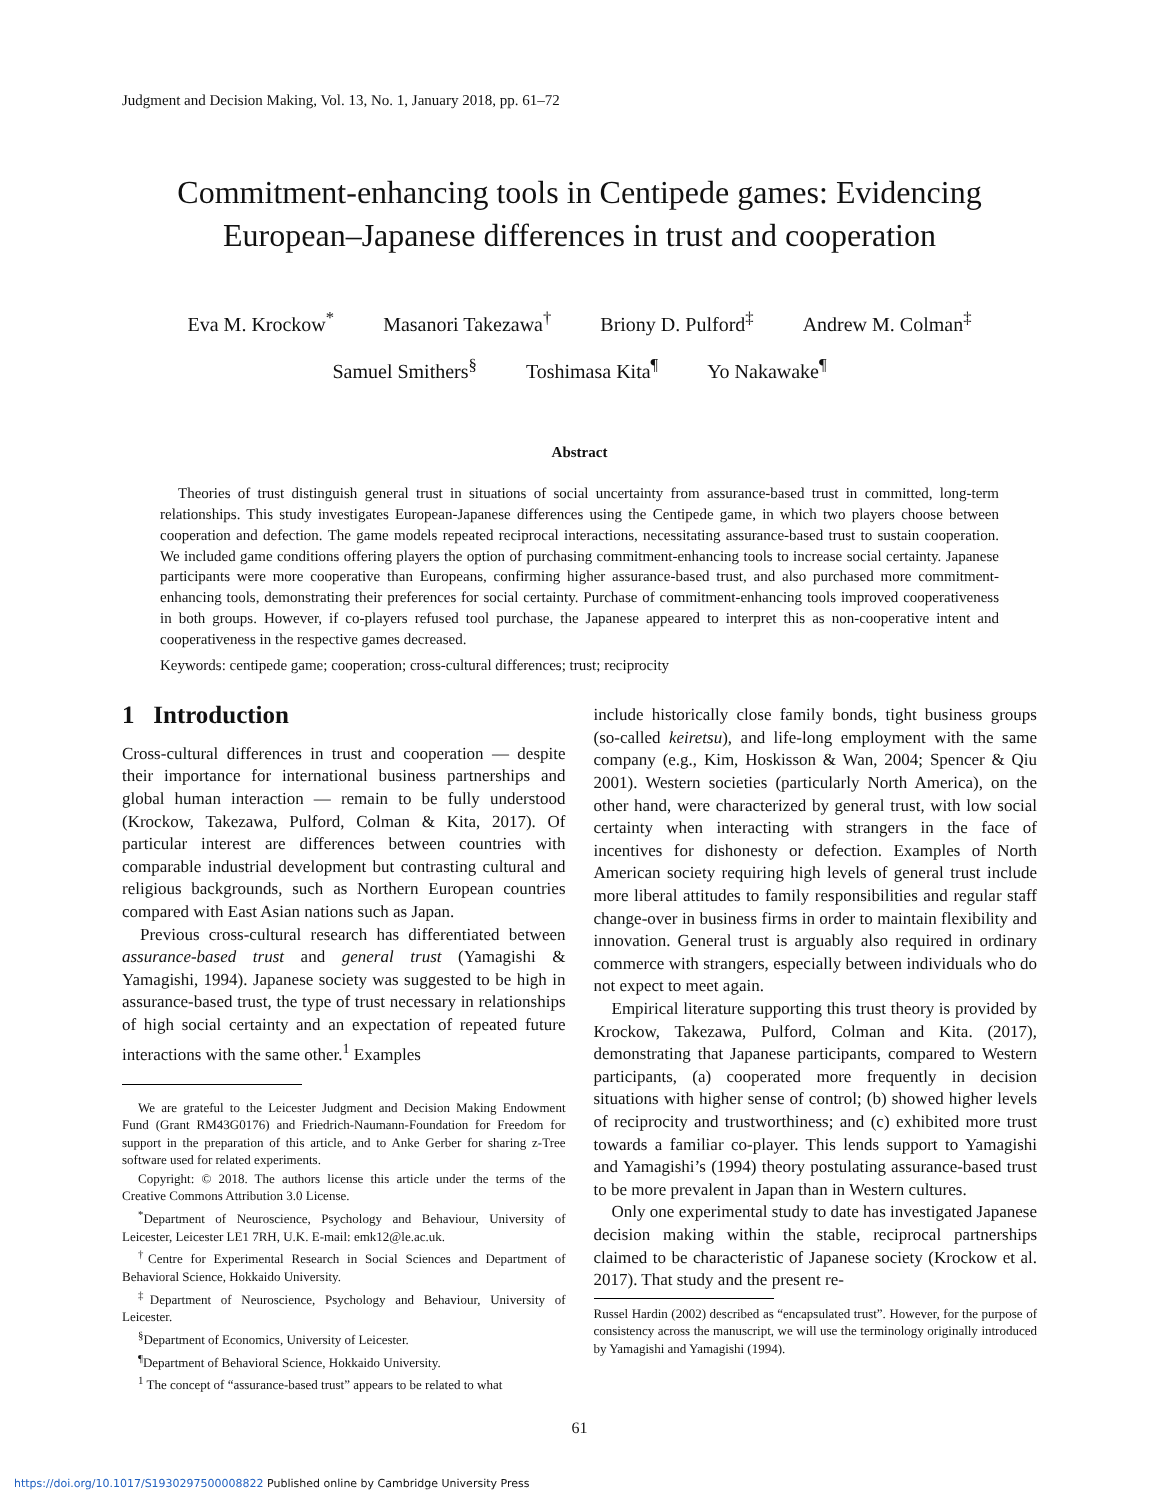Judgment and Decision Making, Vol. 13, No. 1, January 2018, pp. 61–72
Commitment-enhancing tools in Centipede games: Evidencing
European–Japanese differences in trust and cooperation
Eva M. Krockow<sup>*</sup> Masanori Takezawa<sup>†</sup> Briony D. Pulford<sup>‡</sup> Andrew M. Colman<sup>‡</sup>
Samuel Smithers<sup>§</sup> Toshimasa Kita<sup>¶</sup> Yo Nakawake<sup>¶</sup>
Abstract
Theories of trust distinguish general trust in situations of social uncertainty from assurance-based trust in committed, long-term relationships. This study investigates European-Japanese differences using the Centipede game, in which two players choose between cooperation and defection. The game models repeated reciprocal interactions, necessitating assurance-based trust to sustain cooperation. We included game conditions offering players the option of purchasing commitment-enhancing tools to increase social certainty. Japanese participants were more cooperative than Europeans, confirming higher assurance-based trust, and also purchased more commitment-enhancing tools, demonstrating their preferences for social certainty. Purchase of commitment-enhancing tools improved cooperativeness in both groups. However, if co-players refused tool purchase, the Japanese appeared to interpret this as non-cooperative intent and cooperativeness in the respective games decreased.
Keywords: centipede game; cooperation; cross-cultural differences; trust; reciprocity
1 Introduction
Cross-cultural differences in trust and cooperation — despite their importance for international business partnerships and global human interaction — remain to be fully understood (Krockow, Takezawa, Pulford, Colman & Kita, 2017). Of particular interest are differences between countries with comparable industrial development but contrasting cultural and religious backgrounds, such as Northern European countries compared with East Asian nations such as Japan.
Previous cross-cultural research has differentiated between assurance-based trust and general trust (Yamagishi & Yamagishi, 1994). Japanese society was suggested to be high in assurance-based trust, the type of trust necessary in relationships of high social certainty and an expectation of repeated future interactions with the same other.<sup>1</sup> Examples
We are grateful to the Leicester Judgment and Decision Making Endowment Fund (Grant RM43G0176) and Friedrich-Naumann-Foundation for Freedom for support in the preparation of this article, and to Anke Gerber for sharing z-Tree software used for related experiments.
Copyright: © 2018. The authors license this article under the terms of the Creative Commons Attribution 3.0 License.
<sup>*</sup> Department of Neuroscience, Psychology and Behaviour, University of Leicester, Leicester LE1 7RH, U.K. E-mail: emk12@le.ac.uk.
<sup>†</sup> Centre for Experimental Research in Social Sciences and Department of Behavioral Science, Hokkaido University.
<sup>‡</sup> Department of Neuroscience, Psychology and Behaviour, University of Leicester.
<sup>§</sup> Department of Economics, University of Leicester.
<sup>¶</sup> Department of Behavioral Science, Hokkaido University.
<sup>1</sup> The concept of “assurance-based trust” appears to be related to what
include historically close family bonds, tight business groups (so-called keiretsu), and life-long employment with the same company (e.g., Kim, Hoskisson & Wan, 2004; Spencer & Qiu 2001). Western societies (particularly North America), on the other hand, were characterized by general trust, with low social certainty when interacting with strangers in the face of incentives for dishonesty or defection. Examples of North American society requiring high levels of general trust include more liberal attitudes to family responsibilities and regular staff change-over in business firms in order to maintain flexibility and innovation. General trust is arguably also required in ordinary commerce with strangers, especially between individuals who do not expect to meet again.
Empirical literature supporting this trust theory is provided by Krockow, Takezawa, Pulford, Colman and Kita. (2017), demonstrating that Japanese participants, compared to Western participants, (a) cooperated more frequently in decision situations with higher sense of control; (b) showed higher levels of reciprocity and trustworthiness; and (c) exhibited more trust towards a familiar co-player. This lends support to Yamagishi and Yamagishi’s (1994) theory postulating assurance-based trust to be more prevalent in Japan than in Western cultures.
Only one experimental study to date has investigated Japanese decision making within the stable, reciprocal partnerships claimed to be characteristic of Japanese society (Krockow et al. 2017). That study and the present re-
Russel Hardin (2002) described as “encapsulated trust”. However, for the purpose of consistency across the manuscript, we will use the terminology originally introduced by Yamagishi and Yamagishi (1994).
61
https://doi.org/10.1017/S1930297500008822 Published online by Cambridge University Press